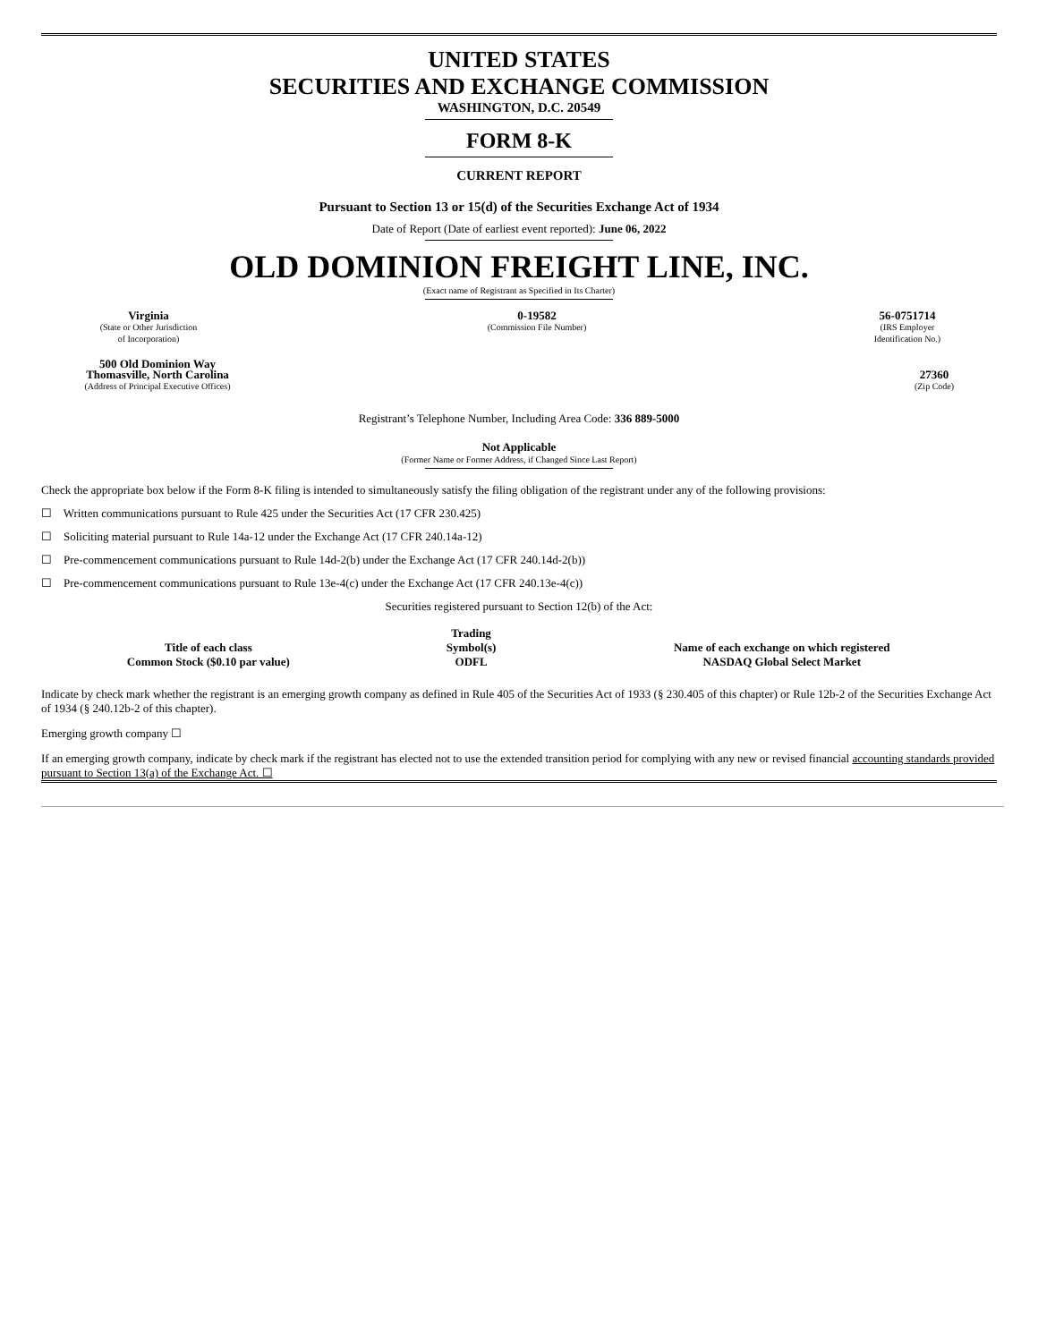UNITED STATES
SECURITIES AND EXCHANGE COMMISSION
WASHINGTON, D.C. 20549
FORM 8-K
CURRENT REPORT
Pursuant to Section 13 or 15(d) of the Securities Exchange Act of 1934
Date of Report (Date of earliest event reported): June 06, 2022
OLD DOMINION FREIGHT LINE, INC.
(Exact name of Registrant as Specified in Its Charter)
Virginia
(State or Other Jurisdiction
of Incorporation)
0-19582
(Commission File Number)
56-0751714
(IRS Employer
Identification No.)
500 Old Dominion Way
Thomasville, North Carolina
(Address of Principal Executive Offices)
27360
(Zip Code)
Registrant’s Telephone Number, Including Area Code: 336 889-5000
Not Applicable
(Former Name or Former Address, if Changed Since Last Report)
Check the appropriate box below if the Form 8-K filing is intended to simultaneously satisfy the filing obligation of the registrant under any of the following provisions:
☐ Written communications pursuant to Rule 425 under the Securities Act (17 CFR 230.425)
☐ Soliciting material pursuant to Rule 14a-12 under the Exchange Act (17 CFR 240.14a-12)
☐ Pre-commencement communications pursuant to Rule 14d-2(b) under the Exchange Act (17 CFR 240.14d-2(b))
☐ Pre-commencement communications pursuant to Rule 13e-4(c) under the Exchange Act (17 CFR 240.13e-4(c))
Securities registered pursuant to Section 12(b) of the Act:
| Title of each class | Trading Symbol(s) | Name of each exchange on which registered |
| --- | --- | --- |
| Common Stock ($0.10 par value) | ODFL | NASDAQ Global Select Market |
Indicate by check mark whether the registrant is an emerging growth company as defined in Rule 405 of the Securities Act of 1933 (§ 230.405 of this chapter) or Rule 12b-2 of the Securities Exchange Act of 1934 (§ 240.12b-2 of this chapter).
Emerging growth company ☐
If an emerging growth company, indicate by check mark if the registrant has elected not to use the extended transition period for complying with any new or revised financial accounting standards provided pursuant to Section 13(a) of the Exchange Act. ☐